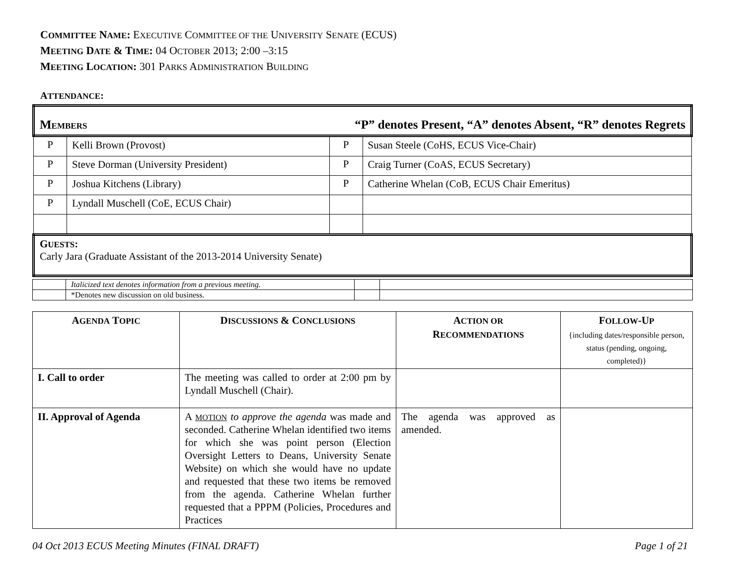COMMITTEE NAME: EXECUTIVE COMMITTEE OF THE UNIVERSITY SENATE (ECUS)
MEETING DATE & TIME: 04 OCTOBER 2013; 2:00 –3:15
MEETING LOCATION: 301 PARKS ADMINISTRATION BUILDING
ATTENDANCE:
| “P” denotes Present, “A” denotes Absent, “R” denotes Regrets M EMBERS | | | |
| P | Kelli Brown (Provost) | P | Susan Steele (CoHS, ECUS Vice-Chair) |
| P | Steve Dorman (University President) | P | Craig Turner (CoAS, ECUS Secretary) |
| P | Joshua Kitchens (Library) | P | Catherine Whelan (CoB, ECUS Chair Emeritus) |
| P | Lyndall Muschell (CoE, ECUS Chair) | | |
| G UESTS : Carly Jara (Graduate Assistant of the 2013-2014 University Senate) | | | |
| | Italicized text denotes information from a previous meeting. | | |
| | *Denotes new discussion on old business. | | |
| A GENDA T OPIC | D ISCUSSIONS & C ONCLUSIONS | A CTION OR R ECOMMENDATIONS | F OLLOW -U P {including dates/responsible person, status (pending, ongoing, completed)} |
| --- | --- | --- | --- |
| I. Call to order | The meeting was called to order at 2:00 pm by Lyndall Muschell (Chair). | | |
| II. Approval of Agenda | A MOTION to approve the agenda was made and seconded. Catherine Whelan identified two items for which she was point person (Election Oversight Letters to Deans, University Senate Website) on which she would have no update and requested that these two items be removed from the agenda. Catherine Whelan further requested that a PPPM (Policies, Procedures and Practices | The agenda was approved as amended. | |
04 Oct 2013 ECUS Meeting Minutes (FINAL DRAFT) Page 1 of 21